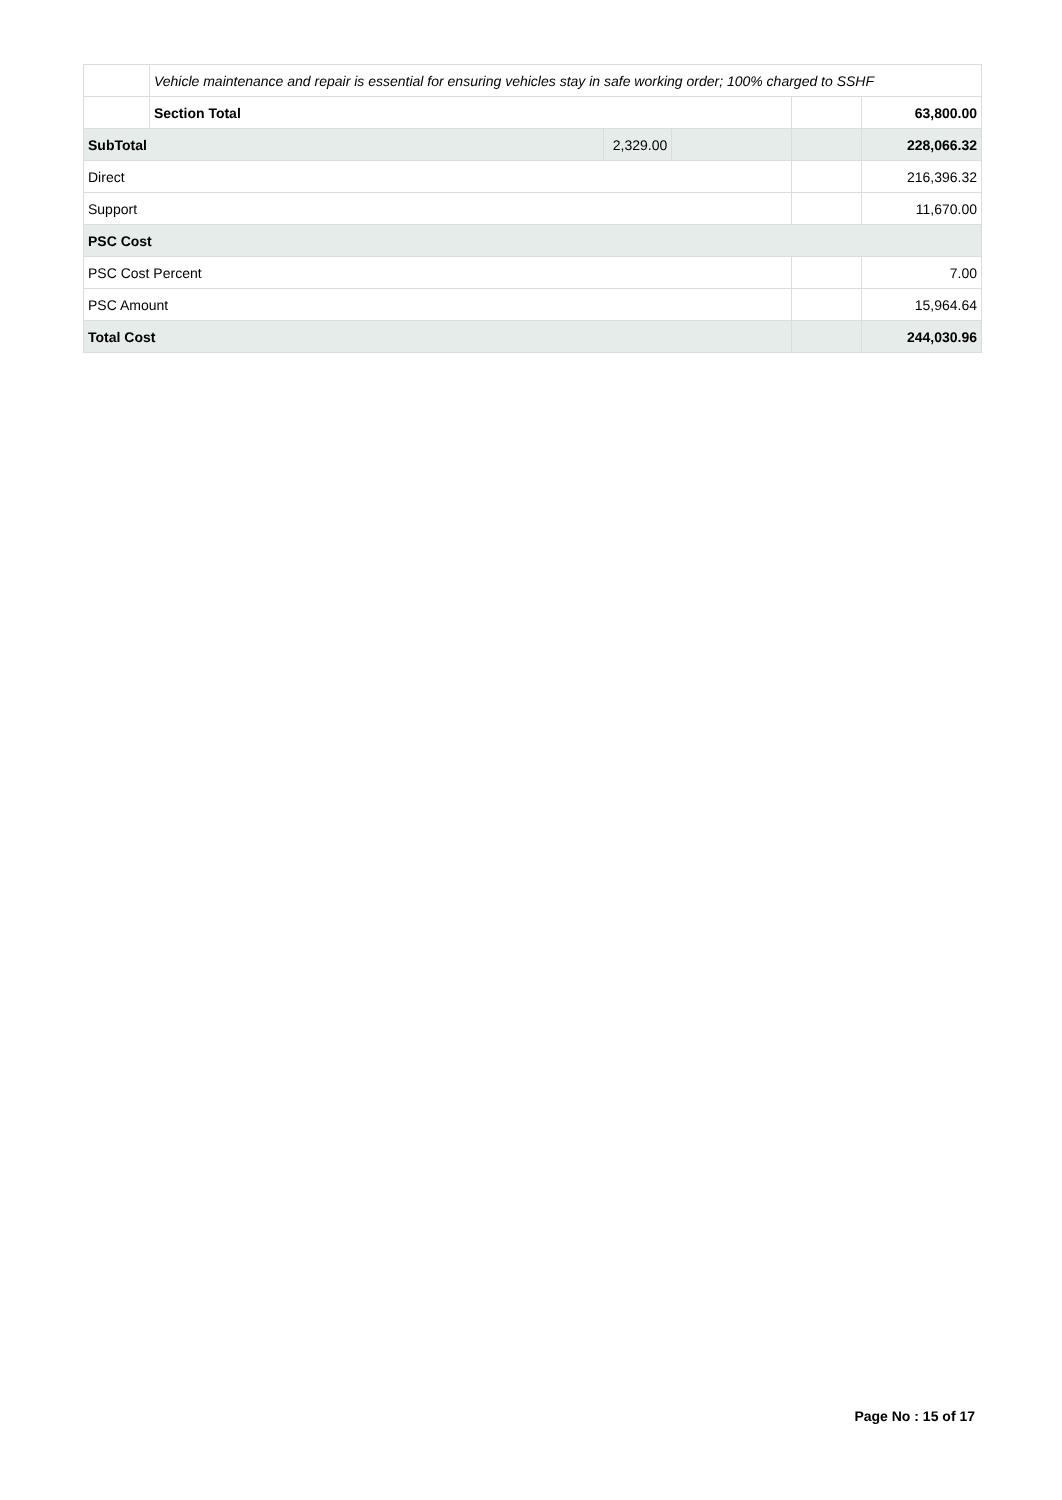| | Vehicle maintenance and repair is essential for ensuring vehicles stay in safe working order; 100% charged to SSHF | | | | |
| | Section Total | | | | 63,800.00 |
| SubTotal | | 2,329.00 | | | 228,066.32 |
| Direct | | | | | 216,396.32 |
| Support | | | | | 11,670.00 |
| PSC Cost | | | | | |
| PSC Cost Percent | | | | | 7.00 |
| PSC Amount | | | | | 15,964.64 |
| Total Cost | | | | | 244,030.96 |
Page No : 15 of 17